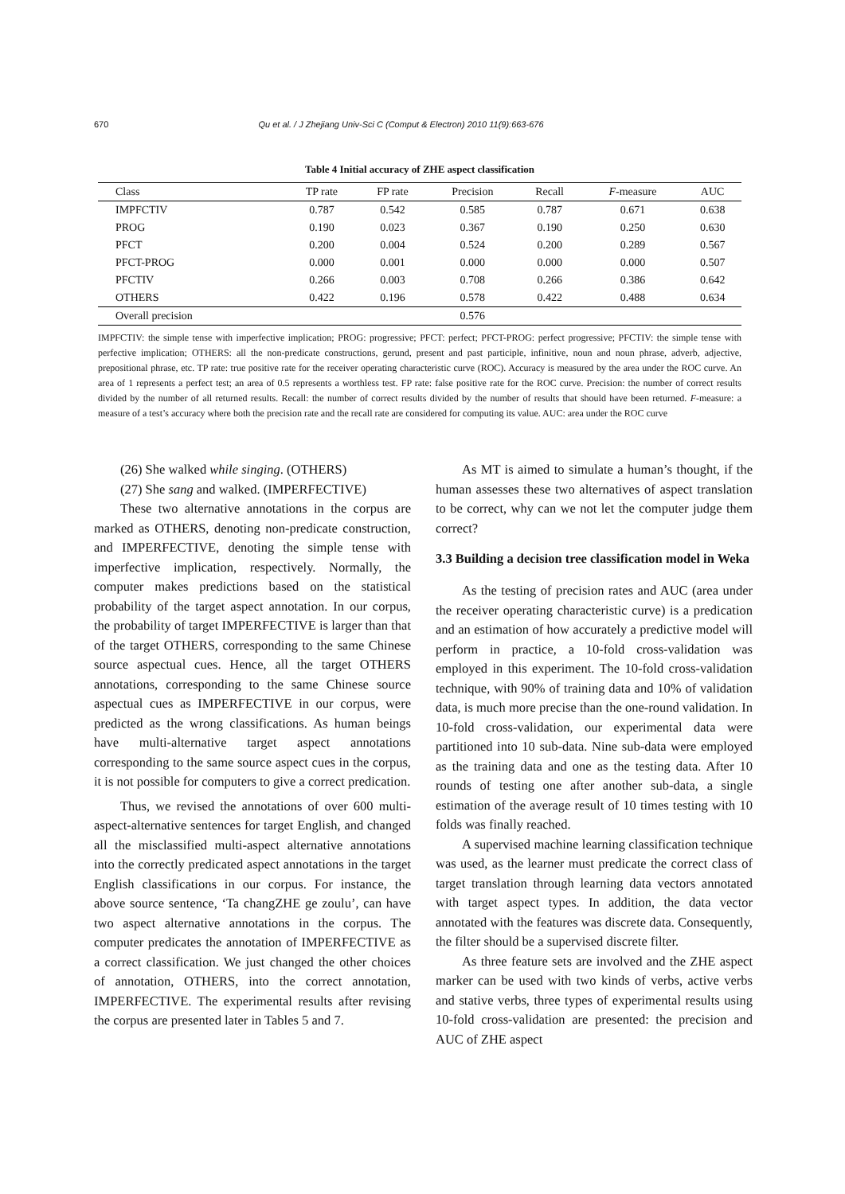670 Qu et al. / J Zhejiang Univ-Sci C (Comput & Electron) 2010 11(9):663-676
Table 4 Initial accuracy of ZHE aspect classification
| Class | TP rate | FP rate | Precision | Recall | F -measure | AUC |
| --- | --- | --- | --- | --- | --- | --- |
| IMPFCTIV | 0.787 | 0.542 | 0.585 | 0.787 | 0.671 | 0.638 |
| PROG | 0.190 | 0.023 | 0.367 | 0.190 | 0.250 | 0.630 |
| PFCT | 0.200 | 0.004 | 0.524 | 0.200 | 0.289 | 0.567 |
| PFCT-PROG | 0.000 | 0.001 | 0.000 | 0.000 | 0.000 | 0.507 |
| PFCTIV | 0.266 | 0.003 | 0.708 | 0.266 | 0.386 | 0.642 |
| OTHERS | 0.422 | 0.196 | 0.578 | 0.422 | 0.488 | 0.634 |
| Overall precision | | | 0.576 | | | |
IMPFCTIV: the simple tense with imperfective implication; PROG: progressive; PFCT: perfect; PFCT-PROG: perfect progressive; PFCTIV: the simple tense with perfective implication; OTHERS: all the non-predicate constructions, gerund, present and past participle, infinitive, noun and noun phrase, adverb, adjective, prepositional phrase, etc. TP rate: true positive rate for the receiver operating characteristic curve (ROC). Accuracy is measured by the area under the ROC curve. An area of 1 represents a perfect test; an area of 0.5 represents a worthless test. FP rate: false positive rate for the ROC curve. Precision: the number of correct results divided by the number of all returned results. Recall: the number of correct results divided by the number of results that should have been returned. F-measure: a measure of a test’s accuracy where both the precision rate and the recall rate are considered for computing its value. AUC: area under the ROC curve
(26) She walked while singing. (OTHERS)
(27) She sang and walked. (IMPERFECTIVE)
These two alternative annotations in the corpus are marked as OTHERS, denoting non-predicate construction, and IMPERFECTIVE, denoting the simple tense with imperfective implication, respectively. Normally, the computer makes predictions based on the statistical probability of the target aspect annotation. In our corpus, the probability of target IMPERFECTIVE is larger than that of the target OTHERS, corresponding to the same Chinese source aspectual cues. Hence, all the target OTHERS annotations, corresponding to the same Chinese source aspectual cues as IMPERFECTIVE in our corpus, were predicted as the wrong classifications. As human beings have multi-alternative target aspect annotations corresponding to the same source aspect cues in the corpus, it is not possible for computers to give a correct predication.
Thus, we revised the annotations of over 600 multi-aspect-alternative sentences for target English, and changed all the misclassified multi-aspect alternative annotations into the correctly predicated aspect annotations in the target English classifications in our corpus. For instance, the above source sentence, ‘Ta changZHE ge zoulu’, can have two aspect alternative annotations in the corpus. The computer predicates the annotation of IMPERFECTIVE as a correct classification. We just changed the other choices of annotation, OTHERS, into the correct annotation, IMPERFECTIVE. The experimental results after revising the corpus are presented later in Tables 5 and 7.
As MT is aimed to simulate a human’s thought, if the human assesses these two alternatives of aspect translation to be correct, why can we not let the computer judge them correct?
3.3 Building a decision tree classification model in Weka
As the testing of precision rates and AUC (area under the receiver operating characteristic curve) is a predication and an estimation of how accurately a predictive model will perform in practice, a 10-fold cross-validation was employed in this experiment. The 10-fold cross-validation technique, with 90% of training data and 10% of validation data, is much more precise than the one-round validation. In 10-fold cross-validation, our experimental data were partitioned into 10 sub-data. Nine sub-data were employed as the training data and one as the testing data. After 10 rounds of testing one after another sub-data, a single estimation of the average result of 10 times testing with 10 folds was finally reached.
A supervised machine learning classification technique was used, as the learner must predicate the correct class of target translation through learning data vectors annotated with target aspect types. In addition, the data vector annotated with the features was discrete data. Consequently, the filter should be a supervised discrete filter.
As three feature sets are involved and the ZHE aspect marker can be used with two kinds of verbs, active verbs and stative verbs, three types of experimental results using 10-fold cross-validation are presented: the precision and AUC of ZHE aspect